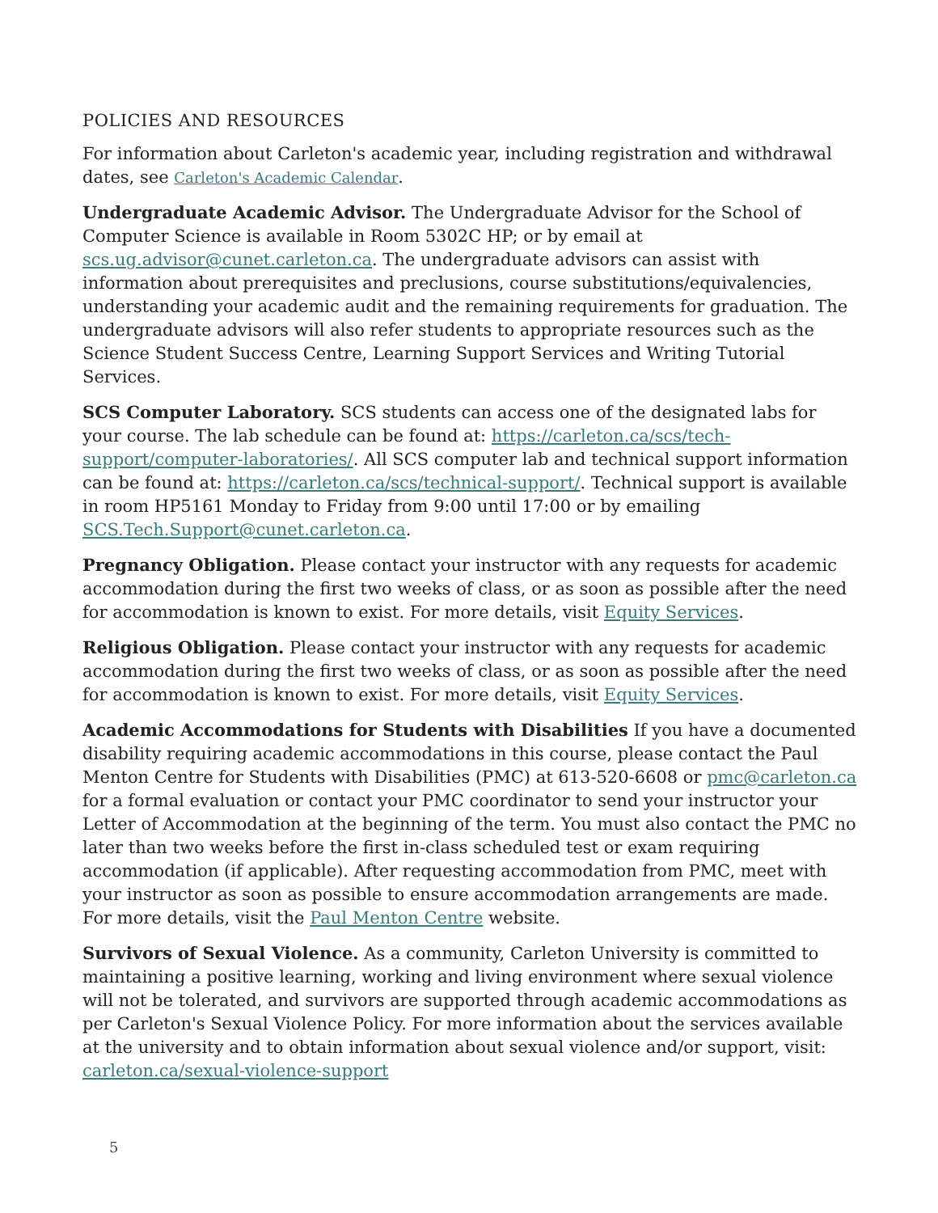POLICIES AND RESOURCES
For information about Carleton's academic year, including registration and withdrawal dates, see Carleton's Academic Calendar.
Undergraduate Academic Advisor. The Undergraduate Advisor for the School of Computer Science is available in Room 5302C HP; or by email at scs.ug.advisor@cunet.carleton.ca. The undergraduate advisors can assist with information about prerequisites and preclusions, course substitutions/equivalencies, understanding your academic audit and the remaining requirements for graduation. The undergraduate advisors will also refer students to appropriate resources such as the Science Student Success Centre, Learning Support Services and Writing Tutorial Services.
SCS Computer Laboratory. SCS students can access one of the designated labs for your course. The lab schedule can be found at: https://carleton.ca/scs/tech-support/computer-laboratories/. All SCS computer lab and technical support information can be found at: https://carleton.ca/scs/technical-support/. Technical support is available in room HP5161 Monday to Friday from 9:00 until 17:00 or by emailing SCS.Tech.Support@cunet.carleton.ca.
Pregnancy Obligation. Please contact your instructor with any requests for academic accommodation during the first two weeks of class, or as soon as possible after the need for accommodation is known to exist. For more details, visit Equity Services.
Religious Obligation. Please contact your instructor with any requests for academic accommodation during the first two weeks of class, or as soon as possible after the need for accommodation is known to exist. For more details, visit Equity Services.
Academic Accommodations for Students with Disabilities If you have a documented disability requiring academic accommodations in this course, please contact the Paul Menton Centre for Students with Disabilities (PMC) at 613-520-6608 or pmc@carleton.ca for a formal evaluation or contact your PMC coordinator to send your instructor your Letter of Accommodation at the beginning of the term. You must also contact the PMC no later than two weeks before the first in-class scheduled test or exam requiring accommodation (if applicable). After requesting accommodation from PMC, meet with your instructor as soon as possible to ensure accommodation arrangements are made. For more details, visit the Paul Menton Centre website.
Survivors of Sexual Violence. As a community, Carleton University is committed to maintaining a positive learning, working and living environment where sexual violence will not be tolerated, and survivors are supported through academic accommodations as per Carleton's Sexual Violence Policy. For more information about the services available at the university and to obtain information about sexual violence and/or support, visit: carleton.ca/sexual-violence-support
5